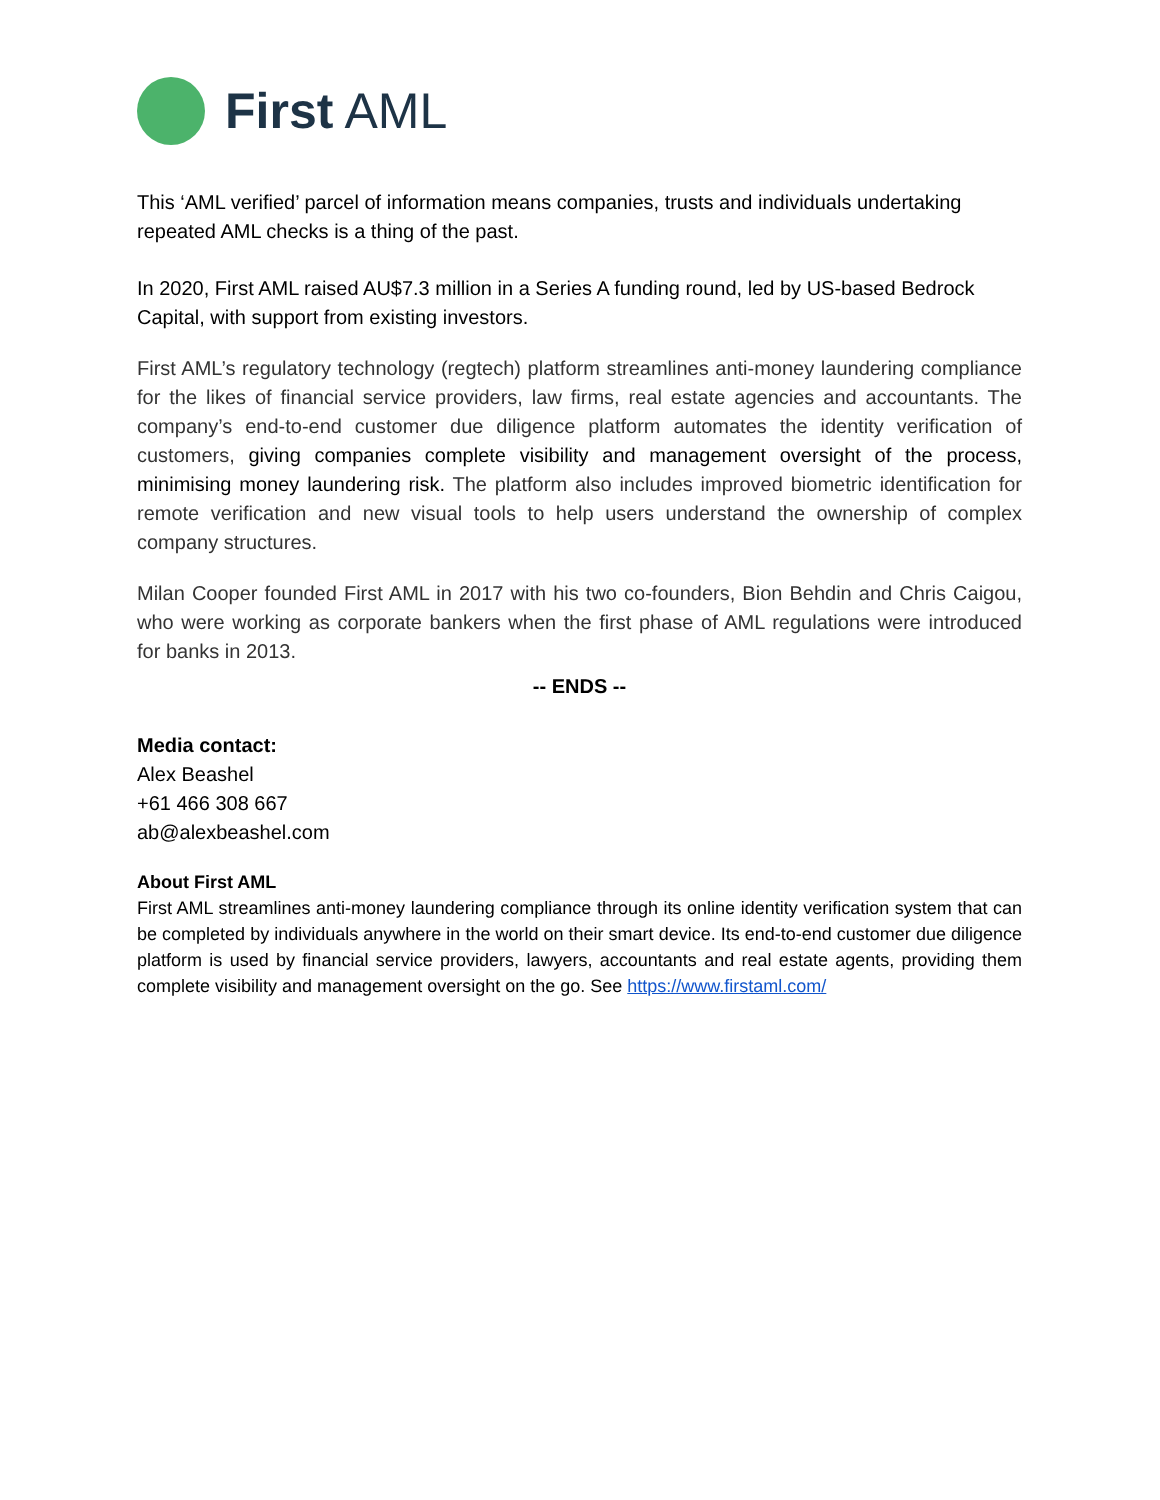First AML
This ‘AML verified’ parcel of information means companies, trusts and individuals undertaking repeated AML checks is a thing of the past.
In 2020, First AML raised AU$7.3 million in a Series A funding round, led by US-based Bedrock Capital, with support from existing investors.
First AML’s regulatory technology (regtech) platform streamlines anti-money laundering compliance for the likes of financial service providers, law firms, real estate agencies and accountants. The company’s end-to-end customer due diligence platform automates the identity verification of customers, giving companies complete visibility and management oversight of the process, minimising money laundering risk. The platform also includes improved biometric identification for remote verification and new visual tools to help users understand the ownership of complex company structures.
Milan Cooper founded First AML in 2017 with his two co-founders, Bion Behdin and Chris Caigou, who were working as corporate bankers when the first phase of AML regulations were introduced for banks in 2013.
-- ENDS --
Media contact:
Alex Beashel
+61 466 308 667
ab@alexbeashel.com
About First AML
First AML streamlines anti-money laundering compliance through its online identity verification system that can be completed by individuals anywhere in the world on their smart device. Its end-to-end customer due diligence platform is used by financial service providers, lawyers, accountants and real estate agents, providing them complete visibility and management oversight on the go. See https://www.firstaml.com/